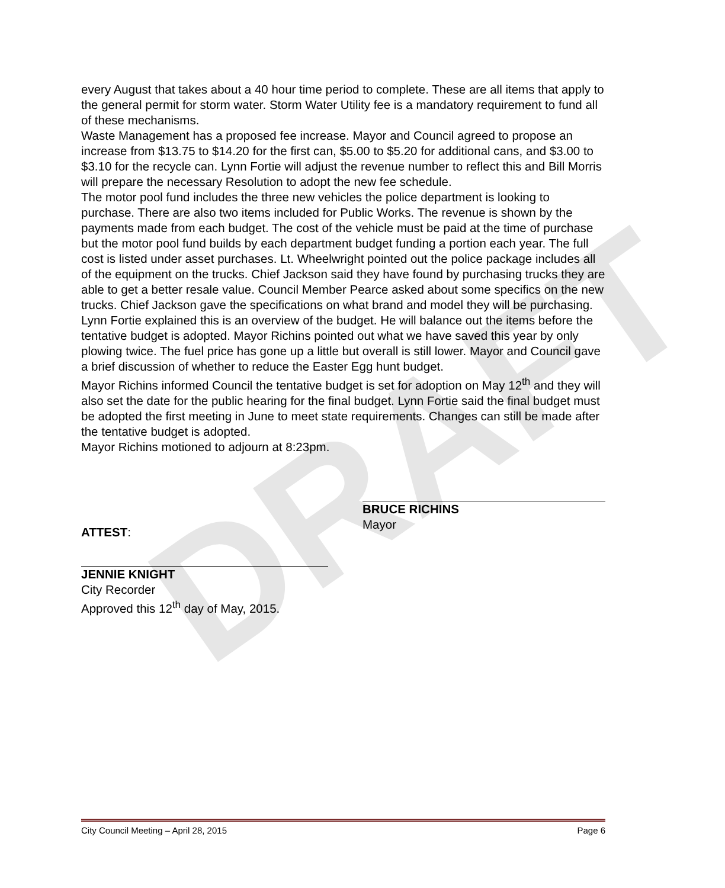DRAFT
every August that takes about a 40 hour time period to complete. These are all items that apply to the general permit for storm water. Storm Water Utility fee is a mandatory requirement to fund all of these mechanisms.
Waste Management has a proposed fee increase. Mayor and Council agreed to propose an increase from $13.75 to $14.20 for the first can, $5.00 to $5.20 for additional cans, and $3.00 to $3.10 for the recycle can. Lynn Fortie will adjust the revenue number to reflect this and Bill Morris will prepare the necessary Resolution to adopt the new fee schedule.
The motor pool fund includes the three new vehicles the police department is looking to purchase. There are also two items included for Public Works. The revenue is shown by the payments made from each budget. The cost of the vehicle must be paid at the time of purchase but the motor pool fund builds by each department budget funding a portion each year. The full cost is listed under asset purchases. Lt. Wheelwright pointed out the police package includes all of the equipment on the trucks. Chief Jackson said they have found by purchasing trucks they are able to get a better resale value. Council Member Pearce asked about some specifics on the new trucks. Chief Jackson gave the specifications on what brand and model they will be purchasing.
Lynn Fortie explained this is an overview of the budget. He will balance out the items before the tentative budget is adopted. Mayor Richins pointed out what we have saved this year by only plowing twice. The fuel price has gone up a little but overall is still lower. Mayor and Council gave a brief discussion of whether to reduce the Easter Egg hunt budget.
Mayor Richins informed Council the tentative budget is set for adoption on May 12<sup>th</sup> and they will also set the date for the public hearing for the final budget. Lynn Fortie said the final budget must be adopted the first meeting in June to meet state requirements. Changes can still be made after the tentative budget is adopted.
Mayor Richins motioned to adjourn at 8:23pm.
ATTEST:
BRUCE RICHINS
Mayor
JENNIE KNIGHT
City Recorder
Approved this 12<sup>th</sup> day of May, 2015.
City Council Meeting – April 28, 2015 Page 6